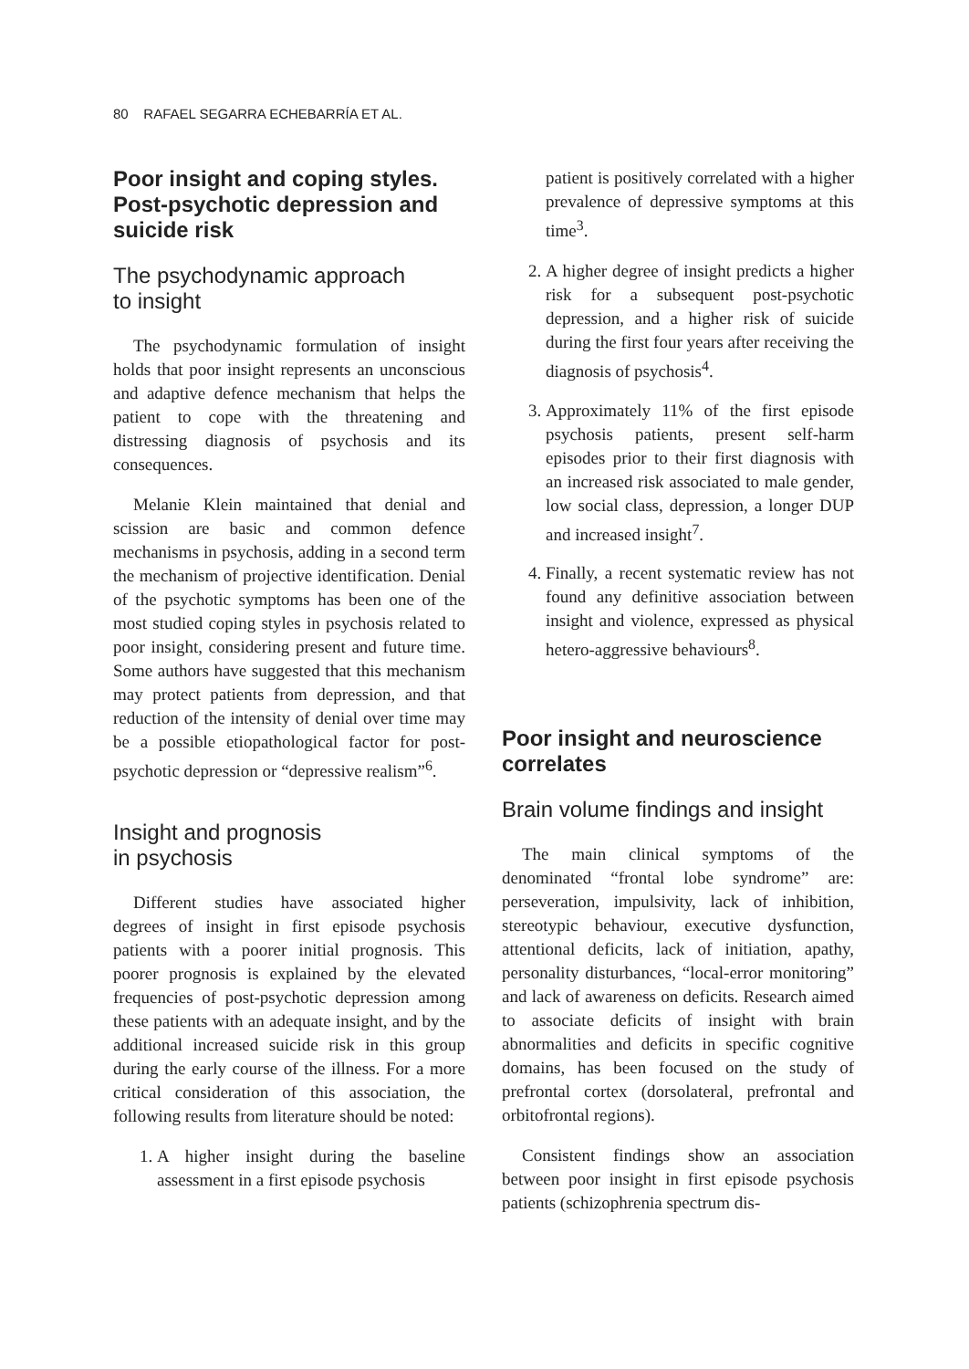80 RAFAEL SEGARRA ECHEBARRÍA ET AL.
Poor insight and coping styles. Post-psychotic depression and suicide risk
The psychodynamic approach
to insight
The psychodynamic formulation of insight holds that poor insight represents an unconscious and adaptive defence mechanism that helps the patient to cope with the threatening and distressing diagnosis of psychosis and its consequences.
Melanie Klein maintained that denial and scission are basic and common defence mechanisms in psychosis, adding in a second term the mechanism of projective identification. Denial of the psychotic symptoms has been one of the most studied coping styles in psychosis related to poor insight, considering present and future time. Some authors have suggested that this mechanism may protect patients from depression, and that reduction of the intensity of denial over time may be a possible etiopathological factor for post-psychotic depression or “depressive realism”<sup>6</sup>.
Insight and prognosis
in psychosis
Different studies have associated higher degrees of insight in first episode psychosis patients with a poorer initial prognosis. This poorer prognosis is explained by the elevated frequencies of post-psychotic depression among these patients with an adequate insight, and by the additional increased suicide risk in this group during the early course of the illness. For a more critical consideration of this association, the following results from literature should be noted:
1. A higher insight during the baseline assessment in a first episode psychosis
patient is positively correlated with a higher prevalence of depressive symptoms at this time<sup>3</sup>.
2. A higher degree of insight predicts a higher risk for a subsequent post-psychotic depression, and a higher risk of suicide during the first four years after receiving the diagnosis of psychosis<sup>4</sup>.
3. Approximately 11% of the first episode psychosis patients, present self-harm episodes prior to their first diagnosis with an increased risk associated to male gender, low social class, depression, a longer DUP and increased insight<sup>7</sup>.
4. Finally, a recent systematic review has not found any definitive association between insight and violence, expressed as physical hetero-aggressive behaviours<sup>8</sup>.
Poor insight and neuroscience correlates
Brain volume findings and insight
The main clinical symptoms of the denominated “frontal lobe syndrome” are: perseveration, impulsivity, lack of inhibition, stereotypic behaviour, executive dysfunction, attentional deficits, lack of initiation, apathy, personality disturbances, “local-error monitoring” and lack of awareness on deficits. Research aimed to associate deficits of insight with brain abnormalities and deficits in specific cognitive domains, has been focused on the study of prefrontal cortex (dorsolateral, prefrontal and orbitofrontal regions).
Consistent findings show an association between poor insight in first episode psychosis patients (schizophrenia spectrum dis-